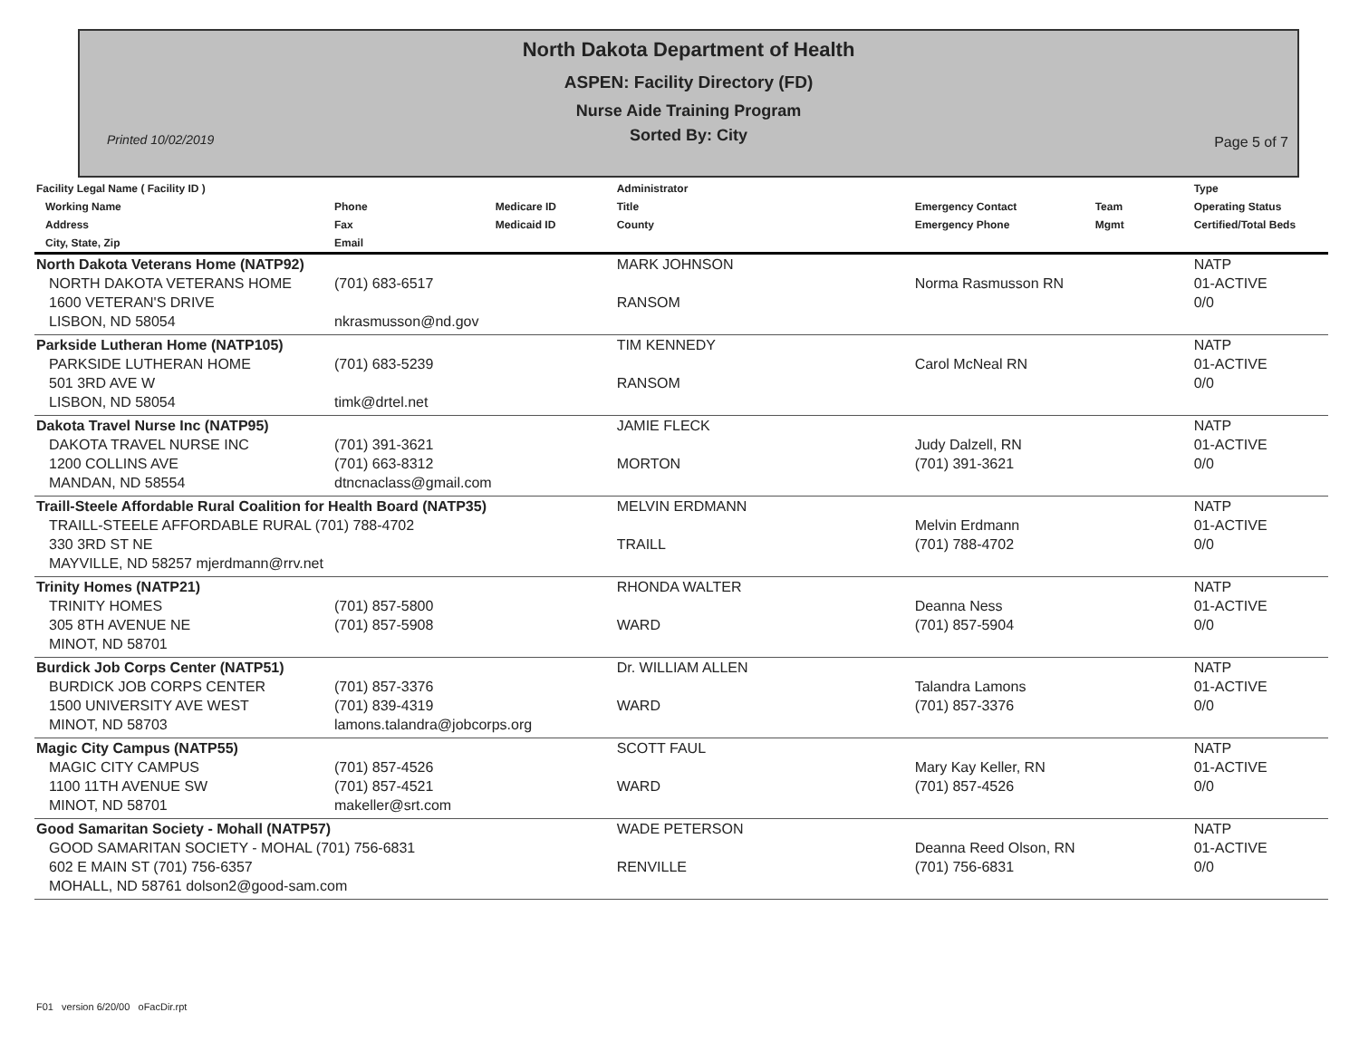North Dakota Department of Health
ASPEN: Facility Directory (FD)
Nurse Aide Training Program
Sorted By: City
Printed 10/02/2019 Page 5 of 7
| Facility Legal Name ( Facility ID ) Working Name Address City, State, Zip | Phone Fax Email | Medicare ID Medicaid ID | Administrator Title County | Emergency Contact Emergency Phone | Team Mgmt | Type Operating Status Certified/Total Beds |
| --- | --- | --- | --- | --- | --- | --- |
| North Dakota Veterans Home (NATP92) NORTH DAKOTA VETERANS HOME 1600 VETERAN'S DRIVE LISBON, ND 58054 | (701) 683-6517 nkrasmusson@nd.gov | | MARK JOHNSON RANSOM | Norma Rasmusson RN | | NATP 01-ACTIVE 0/0 |
| Parkside Lutheran Home (NATP105) PARKSIDE LUTHERAN HOME 501 3RD AVE W LISBON, ND 58054 | (701) 683-5239 timk@drtel.net | | TIM KENNEDY RANSOM | Carol McNeal RN | | NATP 01-ACTIVE 0/0 |
| Dakota Travel Nurse Inc (NATP95) DAKOTA TRAVEL NURSE INC 1200 COLLINS AVE MANDAN, ND 58554 | (701) 391-3621 (701) 663-8312 dtncnaclass@gmail.com | | JAMIE FLECK MORTON | Judy Dalzell, RN (701) 391-3621 | | NATP 01-ACTIVE 0/0 |
| Traill-Steele Affordable Rural Coalition for Health Board (NATP35) TRAILL-STEELE AFFORDABLE RURAL (701) 788-4702 330 3RD ST NE MAYVILLE, ND 58257 mjerdmann@rrv.net | | | MELVIN ERDMANN TRAILL | Melvin Erdmann (701) 788-4702 | | NATP 01-ACTIVE 0/0 |
| Trinity Homes (NATP21) TRINITY HOMES 305 8TH AVENUE NE MINOT, ND 58701 | (701) 857-5800 (701) 857-5908 | | RHONDA WALTER WARD | Deanna Ness (701) 857-5904 | | NATP 01-ACTIVE 0/0 |
| Burdick Job Corps Center (NATP51) BURDICK JOB CORPS CENTER 1500 UNIVERSITY AVE WEST MINOT, ND 58703 | (701) 857-3376 (701) 839-4319 lamons.talandra@jobcorps.org | | Dr. WILLIAM ALLEN WARD | Talandra Lamons (701) 857-3376 | | NATP 01-ACTIVE 0/0 |
| Magic City Campus (NATP55) MAGIC CITY CAMPUS 1100 11TH AVENUE SW MINOT, ND 58701 | (701) 857-4526 (701) 857-4521 makeller@srt.com | | SCOTT FAUL WARD | Mary Kay Keller, RN (701) 857-4526 | | NATP 01-ACTIVE 0/0 |
| Good Samaritan Society - Mohall (NATP57) GOOD SAMARITAN SOCIETY - MOHAL (701) 756-6831 602 E MAIN ST (701) 756-6357 MOHALL, ND 58761 dolson2@good-sam.com | | | WADE PETERSON RENVILLE | Deanna Reed Olson, RN (701) 756-6831 | | NATP 01-ACTIVE 0/0 |
F01 version 6/20/00 oFacDir.rpt